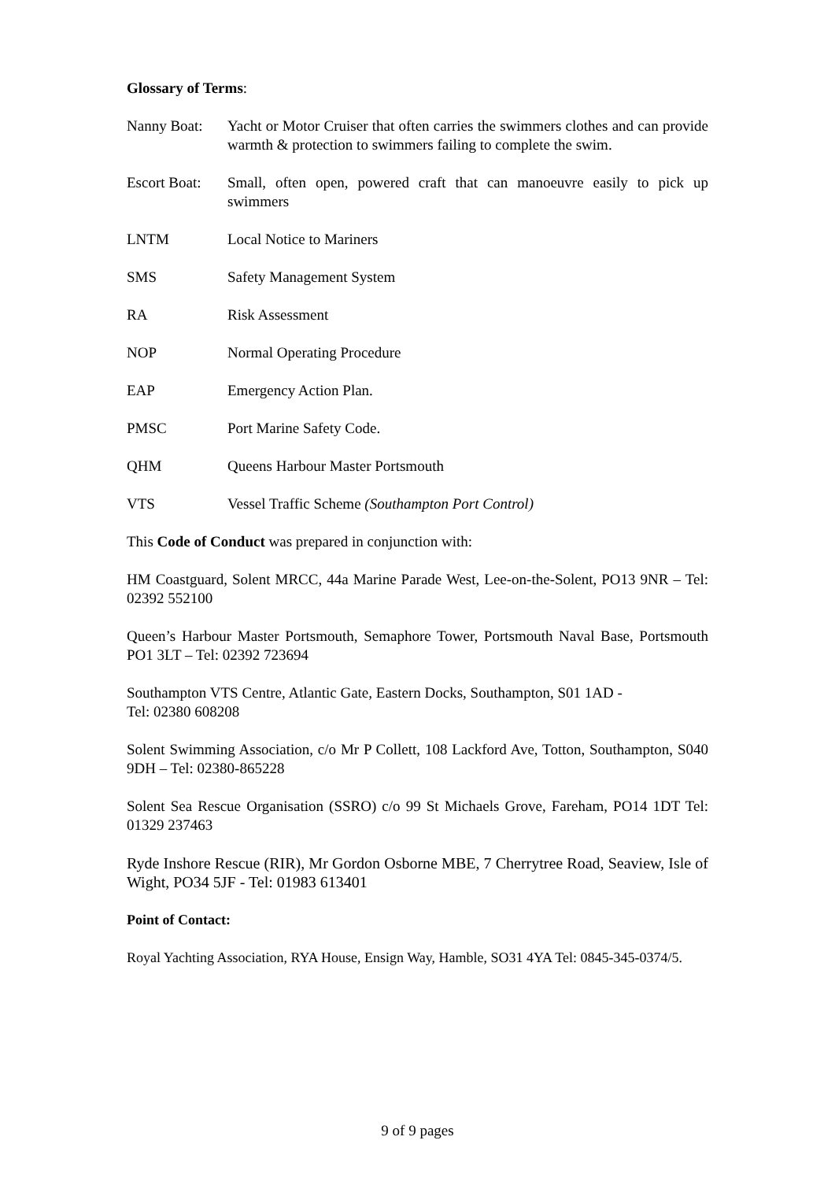Glossary of Terms:
Nanny Boat: Yacht or Motor Cruiser that often carries the swimmers clothes and can provide warmth & protection to swimmers failing to complete the swim.
Escort Boat:
Small, often open, powered craft that can manoeuvre easily to pick up swimmers
LNTM Local Notice to Mariners
SMS Safety Management System
RA Risk Assessment
NOP Normal Operating Procedure
EAP Emergency Action Plan.
PMSC Port Marine Safety Code.
QHM Queens Harbour Master Portsmouth
VTS Vessel Traffic Scheme (Southampton Port Control)
This Code of Conduct was prepared in conjunction with:
HM Coastguard, Solent MRCC, 44a Marine Parade West, Lee-on-the-Solent, PO13 9NR – Tel: 02392 552100
Queen’s Harbour Master Portsmouth, Semaphore Tower, Portsmouth Naval Base, Portsmouth PO1 3LT – Tel: 02392 723694
Southampton VTS Centre, Atlantic Gate, Eastern Docks, Southampton, S01 1AD -
Tel: 02380 608208
Solent Swimming Association, c/o Mr P Collett, 108 Lackford Ave, Totton, Southampton, S040 9DH – Tel: 02380-865228
Solent Sea Rescue Organisation (SSRO) c/o 99 St Michaels Grove, Fareham, PO14 1DT Tel: 01329 237463
Ryde Inshore Rescue (RIR), Mr Gordon Osborne MBE, 7 Cherrytree Road, Seaview, Isle of Wight, PO34 5JF - Tel: 01983 613401
Point of Contact:
Royal Yachting Association, RYA House, Ensign Way, Hamble, SO31 4YA Tel: 0845-345-0374/5.
9 of 9 pages